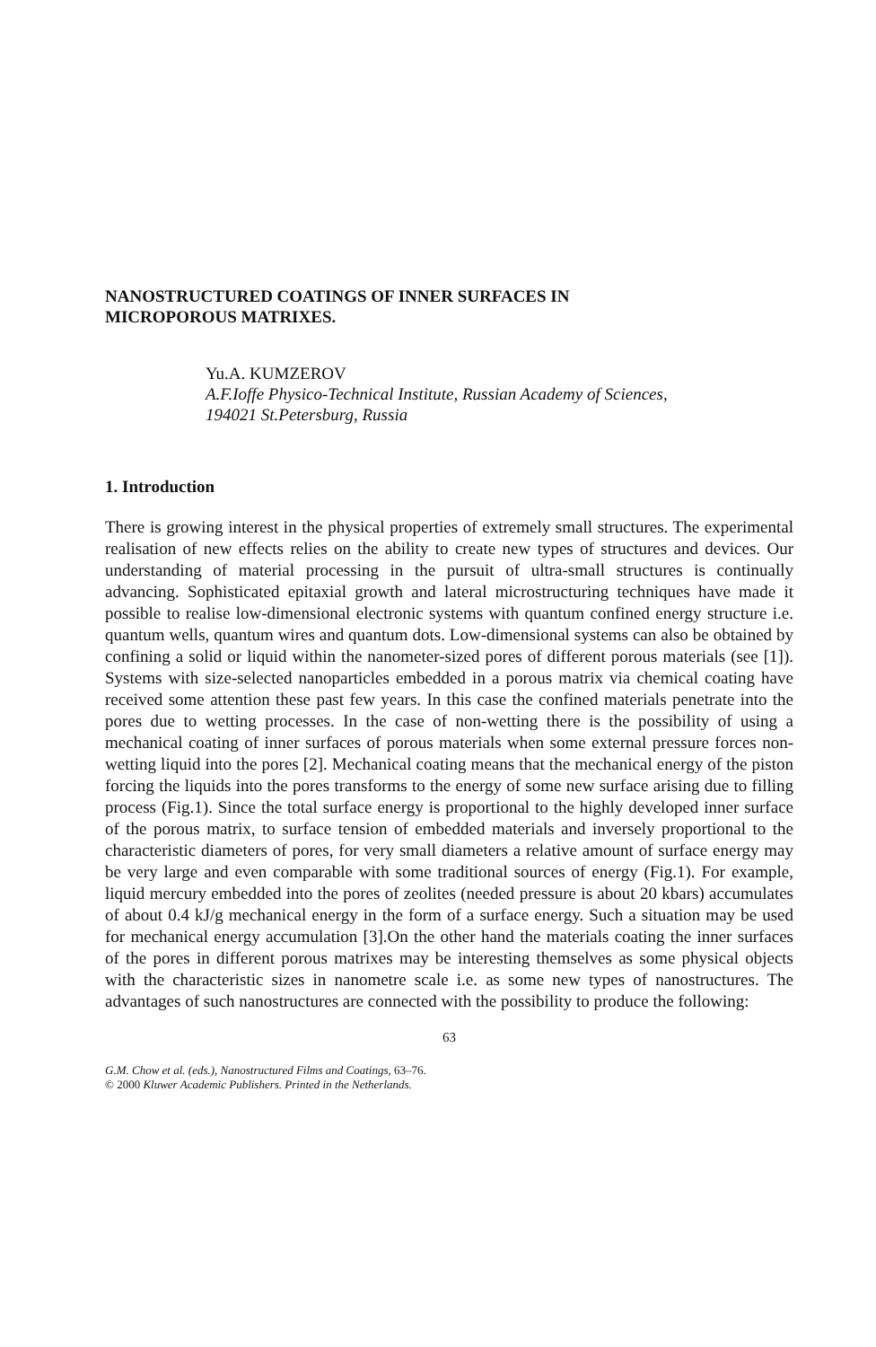NANOSTRUCTURED COATINGS OF INNER SURFACES IN MICROPOROUS MATRIXES.
Yu.A. KUMZEROV
A.F.Ioffe Physico-Technical Institute, Russian Academy of Sciences,
194021 St.Petersburg, Russia
1. Introduction
There is growing interest in the physical properties of extremely small structures. The experimental realisation of new effects relies on the ability to create new types of structures and devices. Our understanding of material processing in the pursuit of ultra-small structures is continually advancing. Sophisticated epitaxial growth and lateral microstructuring techniques have made it possible to realise low-dimensional electronic systems with quantum confined energy structure i.e. quantum wells, quantum wires and quantum dots. Low-dimensional systems can also be obtained by confining a solid or liquid within the nanometer-sized pores of different porous materials (see [1]). Systems with size-selected nanoparticles embedded in a porous matrix via chemical coating have received some attention these past few years. In this case the confined materials penetrate into the pores due to wetting processes. In the case of non-wetting there is the possibility of using a mechanical coating of inner surfaces of porous materials when some external pressure forces non-wetting liquid into the pores [2]. Mechanical coating means that the mechanical energy of the piston forcing the liquids into the pores transforms to the energy of some new surface arising due to filling process (Fig.1). Since the total surface energy is proportional to the highly developed inner surface of the porous matrix, to surface tension of embedded materials and inversely proportional to the characteristic diameters of pores, for very small diameters a relative amount of surface energy may be very large and even comparable with some traditional sources of energy (Fig.1). For example, liquid mercury embedded into the pores of zeolites (needed pressure is about 20 kbars) accumulates of about 0.4 kJ/g mechanical energy in the form of a surface energy. Such a situation may be used for mechanical energy accumulation [3].On the other hand the materials coating the inner surfaces of the pores in different porous matrixes may be interesting themselves as some physical objects with the characteristic sizes in nanometre scale i.e. as some new types of nanostructures. The advantages of such nanostructures are connected with the possibility to produce the following:
63
G.M. Chow et al. (eds.), Nanostructured Films and Coatings, 63–76.
© 2000 Kluwer Academic Publishers. Printed in the Netherlands.